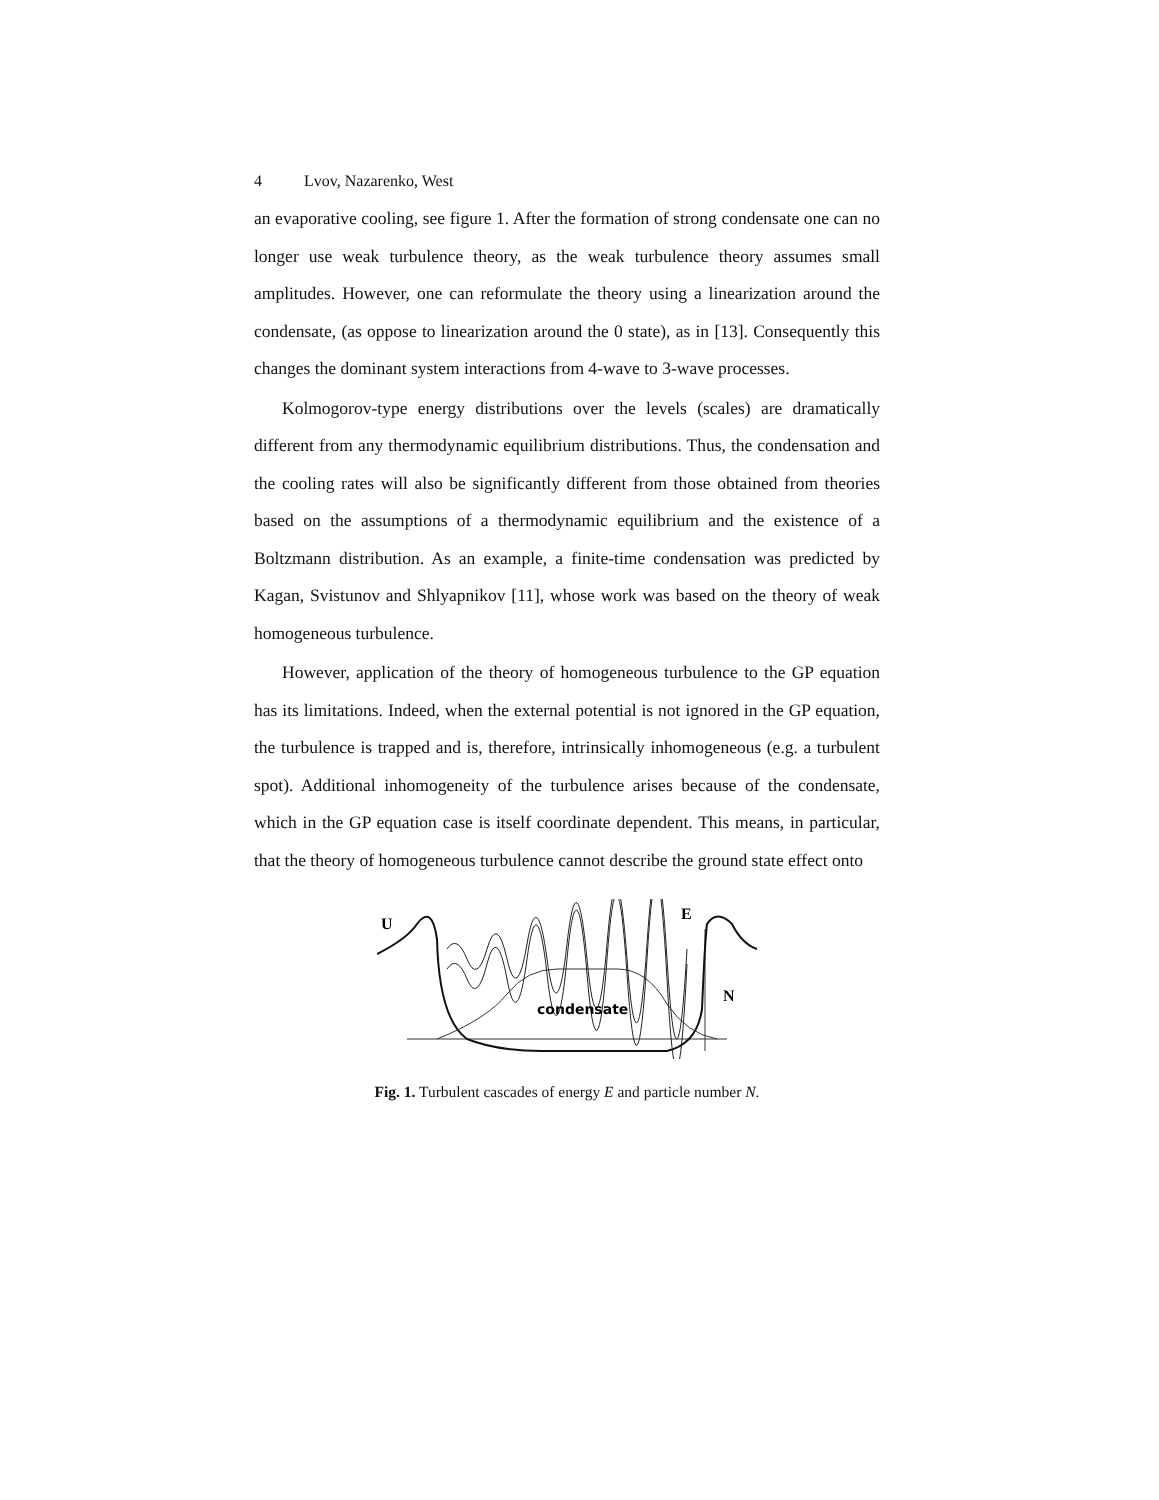4 Lvov, Nazarenko, West
an evaporative cooling, see figure 1. After the formation of strong condensate one can no longer use weak turbulence theory, as the weak turbulence theory assumes small amplitudes. However, one can reformulate the theory using a linearization around the condensate, (as oppose to linearization around the 0 state), as in [13]. Consequently this changes the dominant system interactions from 4-wave to 3-wave processes.
Kolmogorov-type energy distributions over the levels (scales) are dramatically different from any thermodynamic equilibrium distributions. Thus, the condensation and the cooling rates will also be significantly different from those obtained from theories based on the assumptions of a thermodynamic equilibrium and the existence of a Boltzmann distribution. As an example, a finite-time condensation was predicted by Kagan, Svistunov and Shlyapnikov [11], whose work was based on the theory of weak homogeneous turbulence.
However, application of the theory of homogeneous turbulence to the GP equation has its limitations. Indeed, when the external potential is not ignored in the GP equation, the turbulence is trapped and is, therefore, intrinsically inhomogeneous (e.g. a turbulent spot). Additional inhomogeneity of the turbulence arises because of the condensate, which in the GP equation case is itself coordinate dependent. This means, in particular, that the theory of homogeneous turbulence cannot describe the ground state effect onto
U
E
N
condensate
Fig. 1. Turbulent cascades of energy E and particle number N.